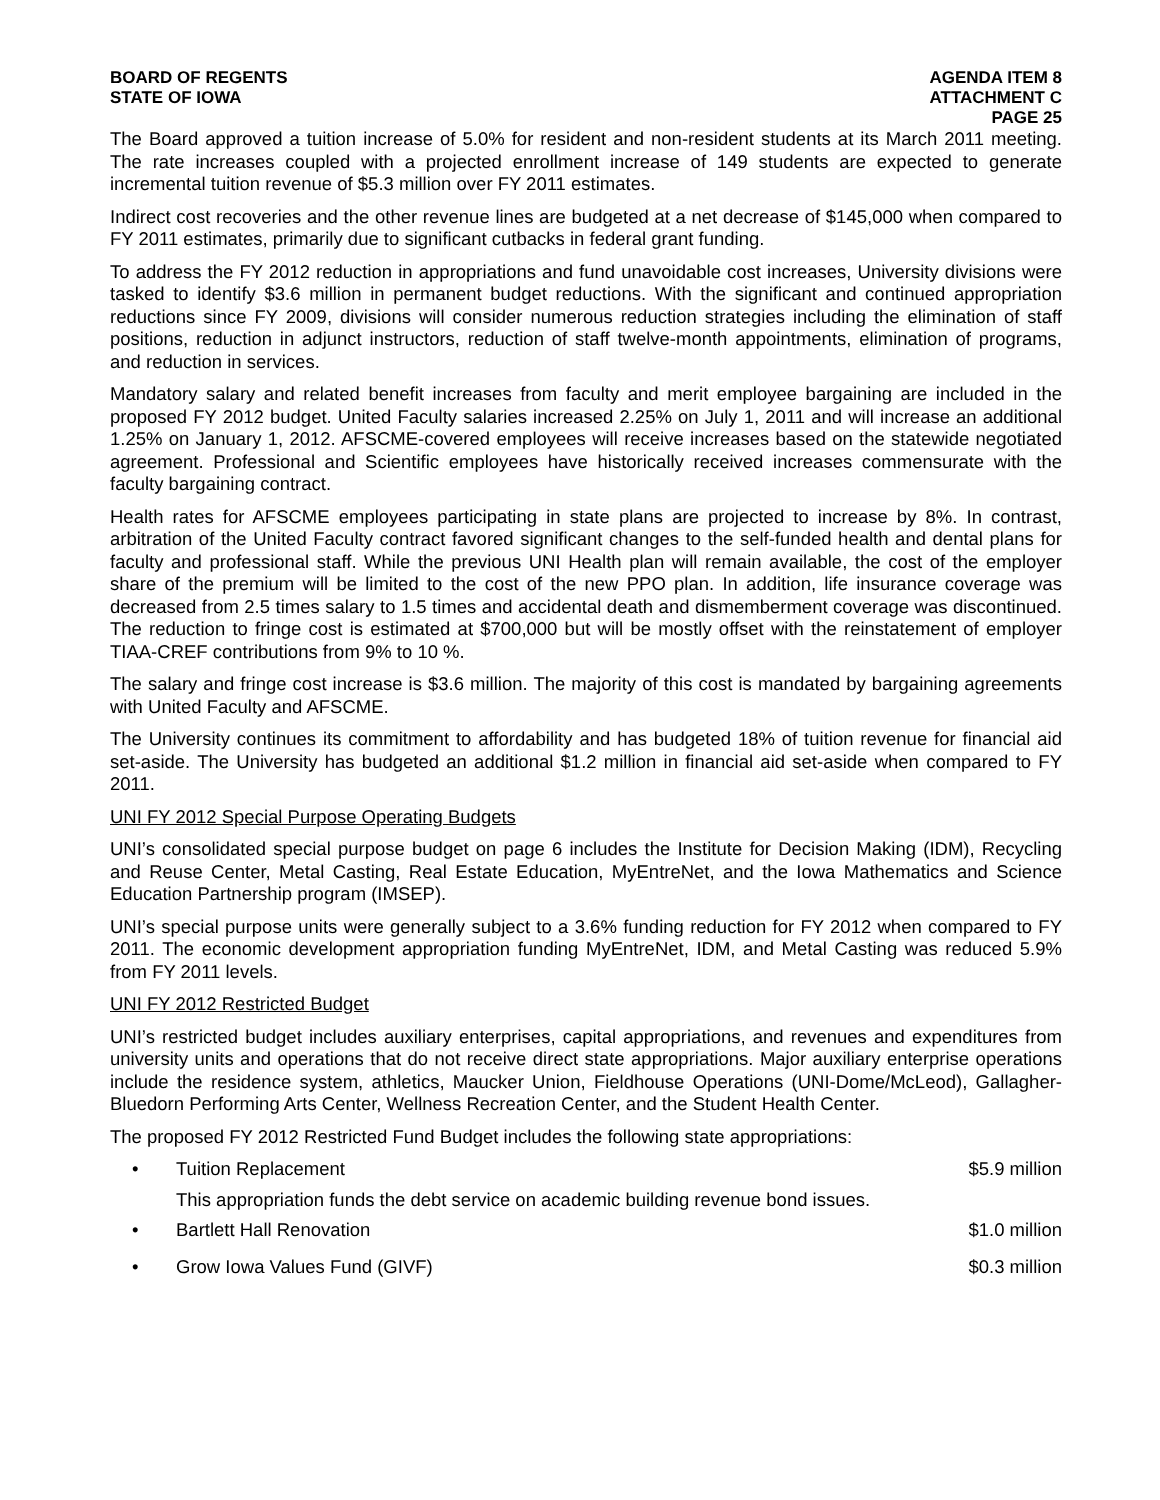BOARD OF REGENTS
STATE OF IOWA
AGENDA ITEM 8
ATTACHMENT C
PAGE 25
The Board approved a tuition increase of 5.0% for resident and non-resident students at its March 2011 meeting. The rate increases coupled with a projected enrollment increase of 149 students are expected to generate incremental tuition revenue of $5.3 million over FY 2011 estimates.
Indirect cost recoveries and the other revenue lines are budgeted at a net decrease of $145,000 when compared to FY 2011 estimates, primarily due to significant cutbacks in federal grant funding.
To address the FY 2012 reduction in appropriations and fund unavoidable cost increases, University divisions were tasked to identify $3.6 million in permanent budget reductions. With the significant and continued appropriation reductions since FY 2009, divisions will consider numerous reduction strategies including the elimination of staff positions, reduction in adjunct instructors, reduction of staff twelve-month appointments, elimination of programs, and reduction in services.
Mandatory salary and related benefit increases from faculty and merit employee bargaining are included in the proposed FY 2012 budget. United Faculty salaries increased 2.25% on July 1, 2011 and will increase an additional 1.25% on January 1, 2012. AFSCME-covered employees will receive increases based on the statewide negotiated agreement. Professional and Scientific employees have historically received increases commensurate with the faculty bargaining contract.
Health rates for AFSCME employees participating in state plans are projected to increase by 8%. In contrast, arbitration of the United Faculty contract favored significant changes to the self-funded health and dental plans for faculty and professional staff. While the previous UNI Health plan will remain available, the cost of the employer share of the premium will be limited to the cost of the new PPO plan. In addition, life insurance coverage was decreased from 2.5 times salary to 1.5 times and accidental death and dismemberment coverage was discontinued. The reduction to fringe cost is estimated at $700,000 but will be mostly offset with the reinstatement of employer TIAA-CREF contributions from 9% to 10 %.
The salary and fringe cost increase is $3.6 million. The majority of this cost is mandated by bargaining agreements with United Faculty and AFSCME.
The University continues its commitment to affordability and has budgeted 18% of tuition revenue for financial aid set-aside. The University has budgeted an additional $1.2 million in financial aid set-aside when compared to FY 2011.
UNI FY 2012 Special Purpose Operating Budgets
UNI’s consolidated special purpose budget on page 6 includes the Institute for Decision Making (IDM), Recycling and Reuse Center, Metal Casting, Real Estate Education, MyEntreNet, and the Iowa Mathematics and Science Education Partnership program (IMSEP).
UNI’s special purpose units were generally subject to a 3.6% funding reduction for FY 2012 when compared to FY 2011. The economic development appropriation funding MyEntreNet, IDM, and Metal Casting was reduced 5.9% from FY 2011 levels.
UNI FY 2012 Restricted Budget
UNI’s restricted budget includes auxiliary enterprises, capital appropriations, and revenues and expenditures from university units and operations that do not receive direct state appropriations. Major auxiliary enterprise operations include the residence system, athletics, Maucker Union, Fieldhouse Operations (UNI-Dome/McLeod), Gallagher-Bluedorn Performing Arts Center, Wellness Recreation Center, and the Student Health Center.
The proposed FY 2012 Restricted Fund Budget includes the following state appropriations:
• Tuition Replacement $5.9 million
This appropriation funds the debt service on academic building revenue bond issues.
• Bartlett Hall Renovation $1.0 million
• Grow Iowa Values Fund (GIVF) $0.3 million